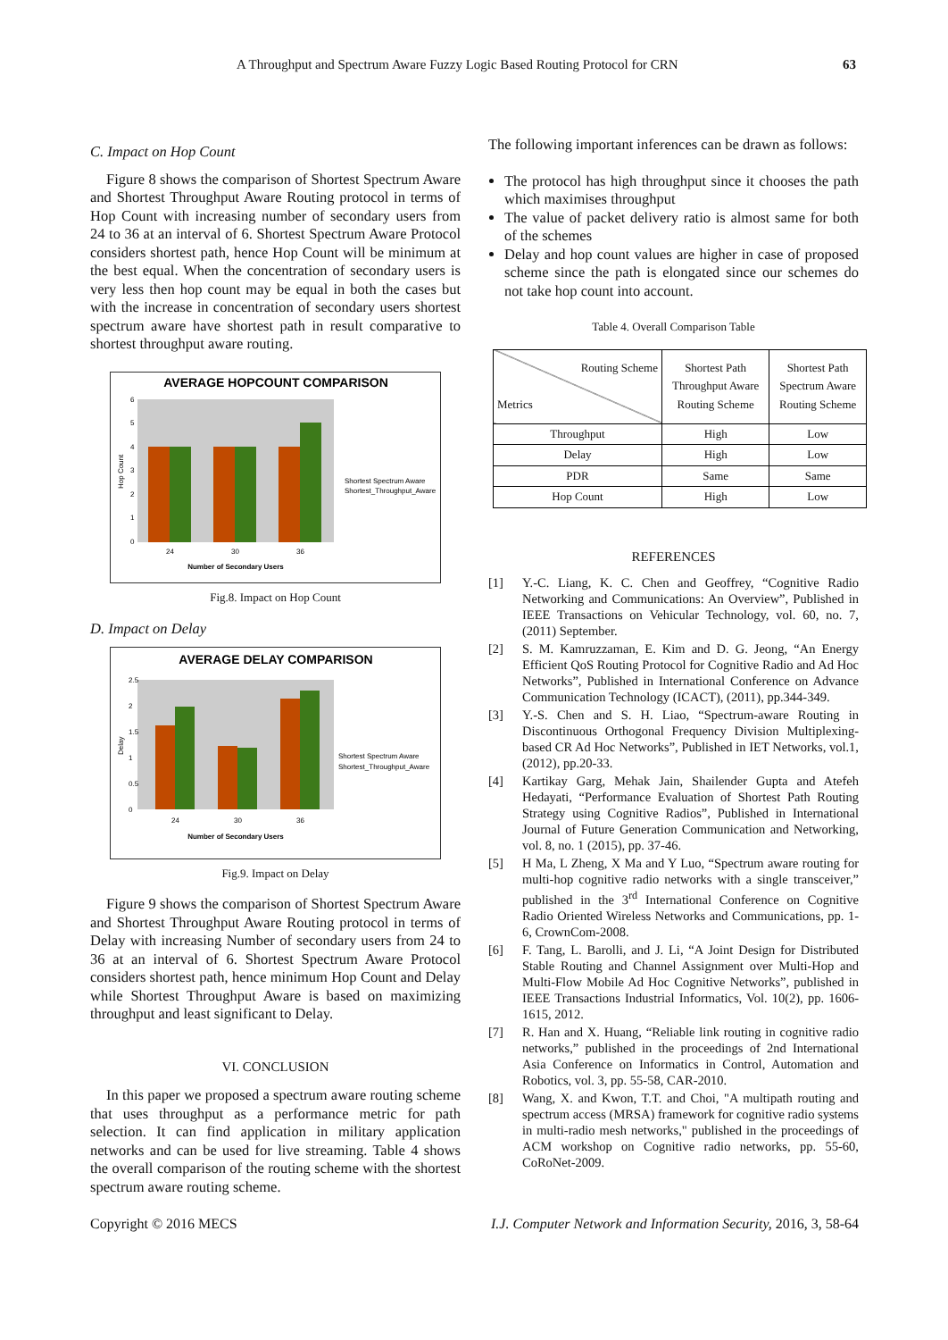A Throughput and Spectrum Aware Fuzzy Logic Based Routing Protocol for CRN 63
C. Impact on Hop Count
Figure 8 shows the comparison of Shortest Spectrum Aware and Shortest Throughput Aware Routing protocol in terms of Hop Count with increasing number of secondary users from 24 to 36 at an interval of 6. Shortest Spectrum Aware Protocol considers shortest path, hence Hop Count will be minimum at the best equal. When the concentration of secondary users is very less then hop count may be equal in both the cases but with the increase in concentration of secondary users shortest spectrum aware have shortest path in result comparative to shortest throughput aware routing.
AVERAGE HOPCOUNT COMPARISON
6
5
4
3
2
1
0
Hop Count
24
30
36
Number of Secondary Users
Shortest Spectrum Aware
Shortest_Throughput_Aware
Fig.8. Impact on Hop Count
D. Impact on Delay
AVERAGE DELAY COMPARISON
2.5
2
1.5
1
0.5
0
Delay
24
30
36
Number of Secondary Users
Shortest Spectrum Aware
Shortest_Throughput_Aware
Fig.9. Impact on Delay
Figure 9 shows the comparison of Shortest Spectrum Aware and Shortest Throughput Aware Routing protocol in terms of Delay with increasing Number of secondary users from 24 to 36 at an interval of 6. Shortest Spectrum Aware Protocol considers shortest path, hence minimum Hop Count and Delay while Shortest Throughput Aware is based on maximizing throughput and least significant to Delay.
VI. CONCLUSION
In this paper we proposed a spectrum aware routing scheme that uses throughput as a performance metric for path selection. It can find application in military application networks and can be used for live streaming. Table 4 shows the overall comparison of the routing scheme with the shortest spectrum aware routing scheme.
The following important inferences can be drawn as follows:
The protocol has high throughput since it chooses the path which maximises throughput
The value of packet delivery ratio is almost same for both of the schemes
Delay and hop count values are higher in case of proposed scheme since the path is elongated since our schemes do not take hop count into account.
Table 4. Overall Comparison Table
| Routing Scheme Metrics | Shortest Path Throughput Aware Routing Scheme | Shortest Path Spectrum Aware Routing Scheme |
| --- | --- | --- |
| Throughput | High | Low |
| Delay | High | Low |
| PDR | Same | Same |
| Hop Count | High | Low |
REFERENCES
[1] Y.-C. Liang, K. C. Chen and Geoffrey, “Cognitive Radio Networking and Communications: An Overview”, Published in IEEE Transactions on Vehicular Technology, vol. 60, no. 7, (2011) September.
[2] S. M. Kamruzzaman, E. Kim and D. G. Jeong, “An Energy Efficient QoS Routing Protocol for Cognitive Radio and Ad Hoc Networks”, Published in International Conference on Advance Communication Technology (ICACT), (2011), pp.344-349.
[3] Y.-S. Chen and S. H. Liao, “Spectrum-aware Routing in Discontinuous Orthogonal Frequency Division Multiplexing-based CR Ad Hoc Networks”, Published in IET Networks, vol.1, (2012), pp.20-33.
[4] Kartikay Garg, Mehak Jain, Shailender Gupta and Atefeh Hedayati, “Performance Evaluation of Shortest Path Routing Strategy using Cognitive Radios”, Published in International Journal of Future Generation Communication and Networking, vol. 8, no. 1 (2015), pp. 37-46.
[5] H Ma, L Zheng, X Ma and Y Luo, “Spectrum aware routing for multi-hop cognitive radio networks with a single transceiver,” published in the 3<sup>rd</sup> International Conference on Cognitive Radio Oriented Wireless Networks and Communications, pp. 1-6, CrownCom-2008.
[6] F. Tang, L. Barolli, and J. Li, “A Joint Design for Distributed Stable Routing and Channel Assignment over Multi-Hop and Multi-Flow Mobile Ad Hoc Cognitive Networks”, published in IEEE Transactions Industrial Informatics, Vol. 10(2), pp. 1606-1615, 2012.
[7] R. Han and X. Huang, “Reliable link routing in cognitive radio networks,” published in the proceedings of 2nd International Asia Conference on Informatics in Control, Automation and Robotics, vol. 3, pp. 55-58, CAR-2010.
[8] Wang, X. and Kwon, T.T. and Choi, "A multipath routing and spectrum access (MRSA) framework for cognitive radio systems in multi-radio mesh networks," published in the proceedings of ACM workshop on Cognitive radio networks, pp. 55-60, CoRoNet-2009.
Copyright © 2016 MECS I.J. Computer Network and Information Security, 2016, 3, 58-64